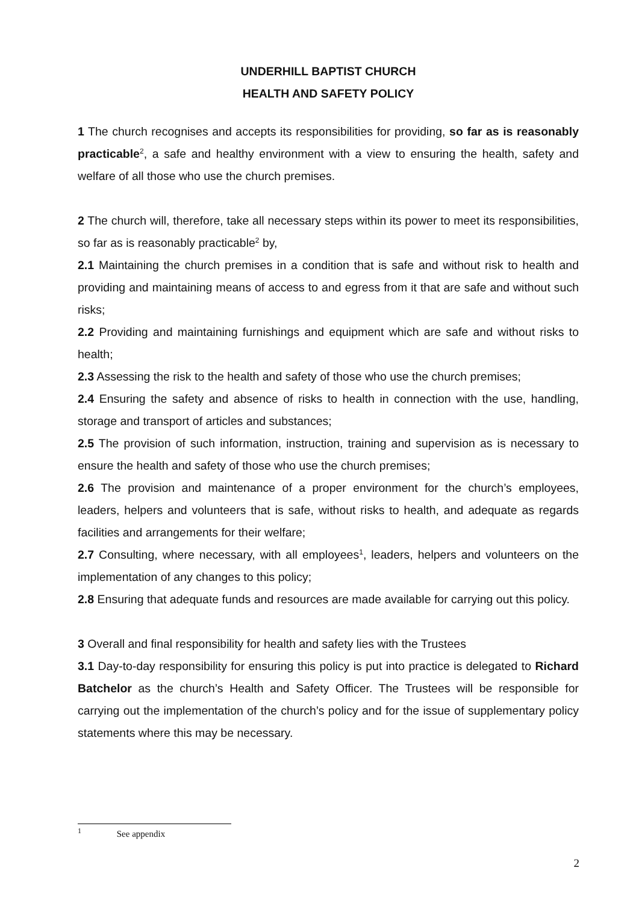UNDERHILL BAPTIST CHURCH
HEALTH AND SAFETY POLICY
1 The church recognises and accepts its responsibilities for providing, so far as is reasonably practicable<sup>2</sup>, a safe and healthy environment with a view to ensuring the health, safety and welfare of all those who use the church premises.
2 The church will, therefore, take all necessary steps within its power to meet its responsibilities, so far as is reasonably practicable<sup>2</sup> by,
2.1 Maintaining the church premises in a condition that is safe and without risk to health and providing and maintaining means of access to and egress from it that are safe and without such risks;
2.2 Providing and maintaining furnishings and equipment which are safe and without risks to health;
2.3 Assessing the risk to the health and safety of those who use the church premises;
2.4 Ensuring the safety and absence of risks to health in connection with the use, handling, storage and transport of articles and substances;
2.5 The provision of such information, instruction, training and supervision as is necessary to ensure the health and safety of those who use the church premises;
2.6 The provision and maintenance of a proper environment for the church’s employees, leaders, helpers and volunteers that is safe, without risks to health, and adequate as regards facilities and arrangements for their welfare;
2.7 Consulting, where necessary, with all employees<sup>1</sup>, leaders, helpers and volunteers on the implementation of any changes to this policy;
2.8 Ensuring that adequate funds and resources are made available for carrying out this policy.
3 Overall and final responsibility for health and safety lies with the Trustees
3.1 Day-to-day responsibility for ensuring this policy is put into practice is delegated to Richard Batchelor as the church’s Health and Safety Officer. The Trustees will be responsible for carrying out the implementation of the church’s policy and for the issue of supplementary policy statements where this may be necessary.
<sup>1</sup> See appendix
2